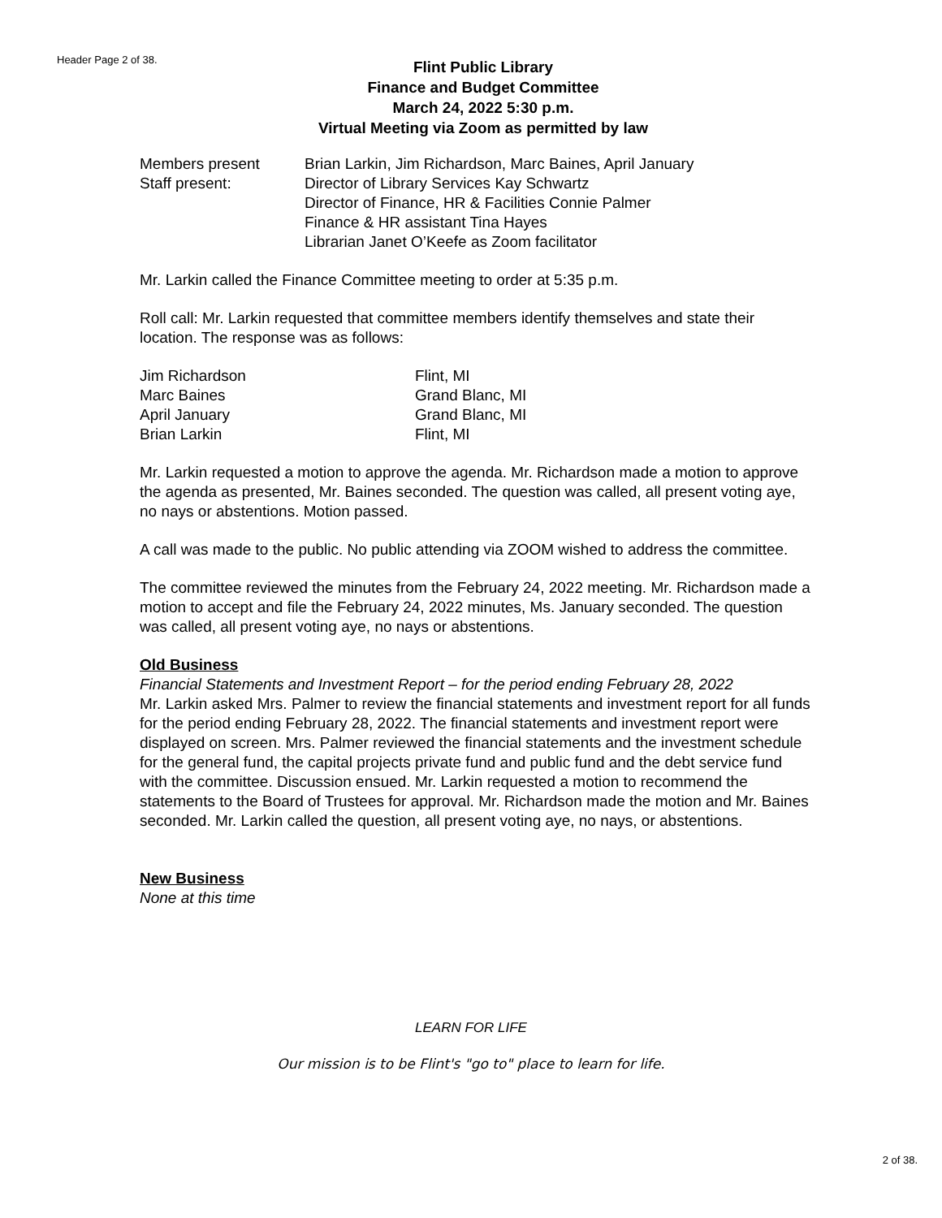Header Page 2 of 38.
Flint Public Library
Finance and Budget Committee
March 24, 2022 5:30 p.m.
Virtual Meeting via Zoom as permitted by law
| Members present | Brian Larkin, Jim Richardson, Marc Baines, April January |
| Staff present: | Director of Library Services Kay Schwartz Director of Finance, HR & Facilities Connie Palmer Finance & HR assistant Tina Hayes Librarian Janet O’Keefe as Zoom facilitator |
Mr. Larkin called the Finance Committee meeting to order at 5:35 p.m.
Roll call: Mr. Larkin requested that committee members identify themselves and state their location. The response was as follows:
| Jim Richardson | Flint, MI |
| Marc Baines | Grand Blanc, MI |
| April January | Grand Blanc, MI |
| Brian Larkin | Flint, MI |
Mr. Larkin requested a motion to approve the agenda. Mr. Richardson made a motion to approve the agenda as presented, Mr. Baines seconded. The question was called, all present voting aye, no nays or abstentions. Motion passed.
A call was made to the public. No public attending via ZOOM wished to address the committee.
The committee reviewed the minutes from the February 24, 2022 meeting. Mr. Richardson made a motion to accept and file the February 24, 2022 minutes, Ms. January seconded. The question was called, all present voting aye, no nays or abstentions.
Old Business
Financial Statements and Investment Report – for the period ending February 28, 2022
Mr. Larkin asked Mrs. Palmer to review the financial statements and investment report for all funds for the period ending February 28, 2022. The financial statements and investment report were displayed on screen. Mrs. Palmer reviewed the financial statements and the investment schedule for the general fund, the capital projects private fund and public fund and the debt service fund with the committee. Discussion ensued. Mr. Larkin requested a motion to recommend the statements to the Board of Trustees for approval. Mr. Richardson made the motion and Mr. Baines seconded. Mr. Larkin called the question, all present voting aye, no nays, or abstentions.
New Business
None at this time
LEARN FOR LIFE
Our mission is to be Flint's "go to" place to learn for life.
2 of 38.